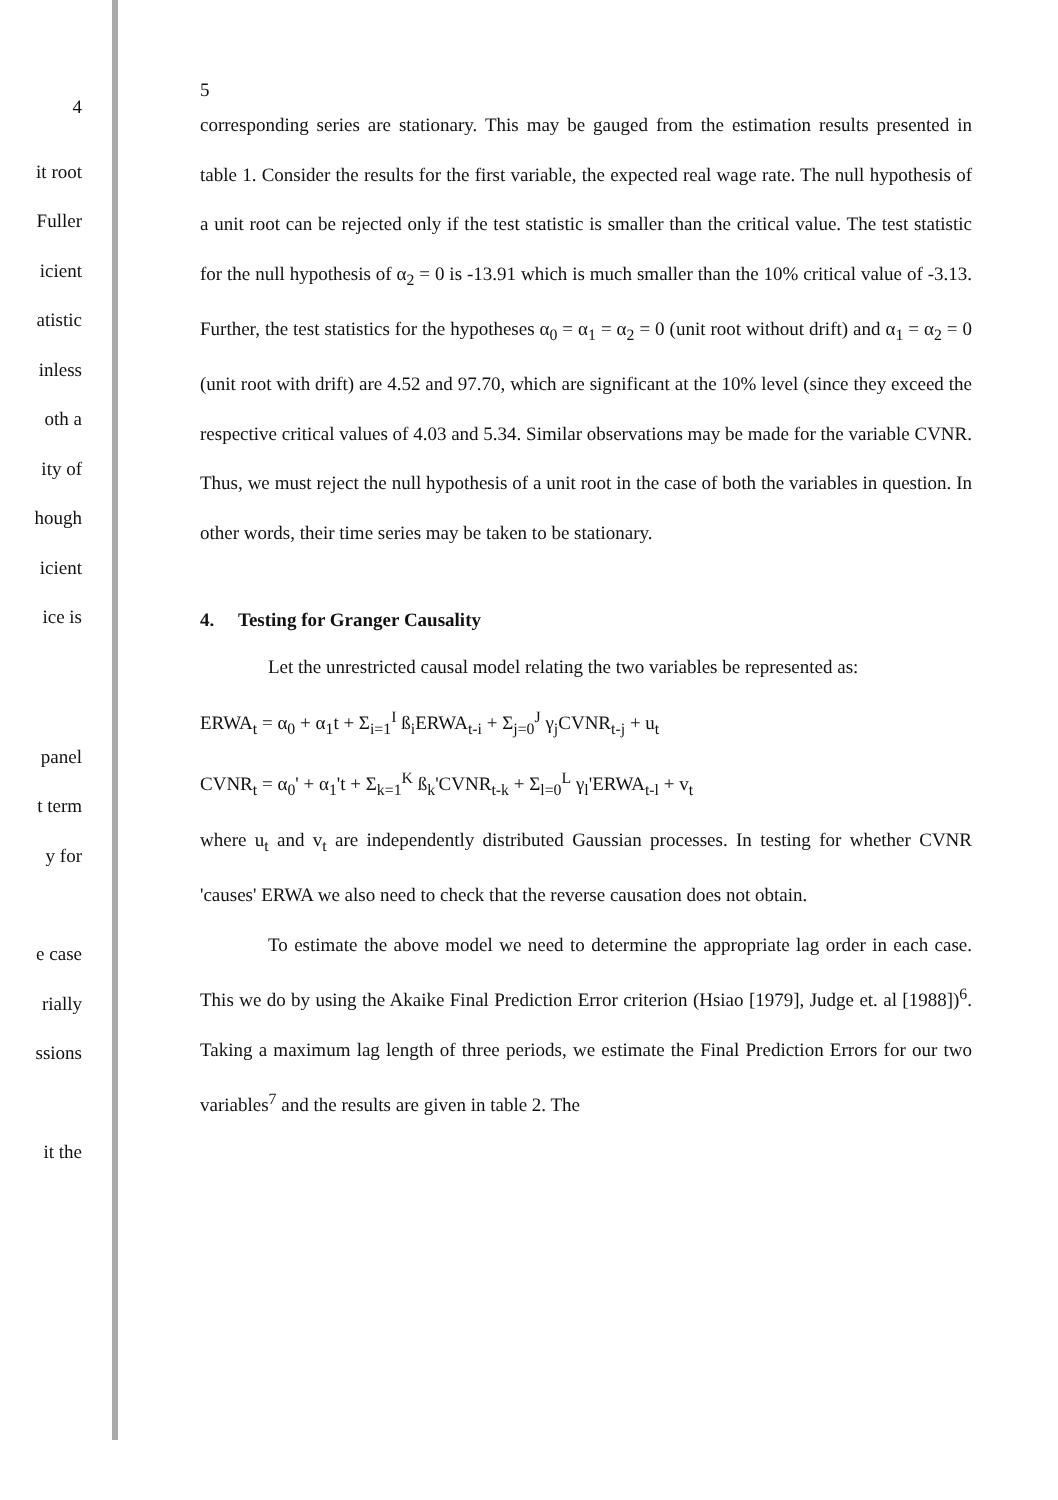4
it root
Fuller
icient
atistic
inless
oth a
ity of
hough
icient
ice is
panel
t term
y for
e case
rially
ssions
it the
5
corresponding series are stationary. This may be gauged from the estimation results presented in table 1. Consider the results for the first variable, the expected real wage rate. The null hypothesis of a unit root can be rejected only if the test statistic is smaller than the critical value. The test statistic for the null hypothesis of α<sub>2</sub> = 0 is -13.91 which is much smaller than the 10% critical value of -3.13. Further, the test statistics for the hypotheses α<sub>0</sub> = α<sub>1</sub> = α<sub>2</sub> = 0 (unit root without drift) and α<sub>1</sub> = α<sub>2</sub> = 0 (unit root with drift) are 4.52 and 97.70, which are significant at the 10% level (since they exceed the respective critical values of 4.03 and 5.34. Similar observations may be made for the variable CVNR. Thus, we must reject the null hypothesis of a unit root in the case of both the variables in question. In other words, their time series may be taken to be stationary.
4. Testing for Granger Causality
Let the unrestricted causal model relating the two variables be represented as:
ERWA<sub>t</sub> = α<sub>0</sub> + α<sub>1</sub>t + Σ<sub>i=1</sub><sup>I</sup> ß<sub>i</sub>ERWA<sub>t-i</sub> + Σ<sub>j=0</sub><sup>J</sup> γ<sub>j</sub>CVNR<sub>t-j</sub> + u<sub>t</sub>
CVNR<sub>t</sub> = α<sub>0</sub>' + α<sub>1</sub>'t + Σ<sub>k=1</sub><sup>K</sup> ß<sub>k</sub>'CVNR<sub>t-k</sub> + Σ<sub>l=0</sub><sup>L</sup> γ<sub>l</sub>'ERWA<sub>t-l</sub> + v<sub>t</sub>
where u<sub>t</sub> and v<sub>t</sub> are independently distributed Gaussian processes. In testing for whether CVNR 'causes' ERWA we also need to check that the reverse causation does not obtain.
To estimate the above model we need to determine the appropriate lag order in each case. This we do by using the Akaike Final Prediction Error criterion (Hsiao [1979], Judge et. al [1988])<sup>6</sup>. Taking a maximum lag length of three periods, we estimate the Final Prediction Errors for our two variables<sup>7</sup> and the results are given in table 2. The